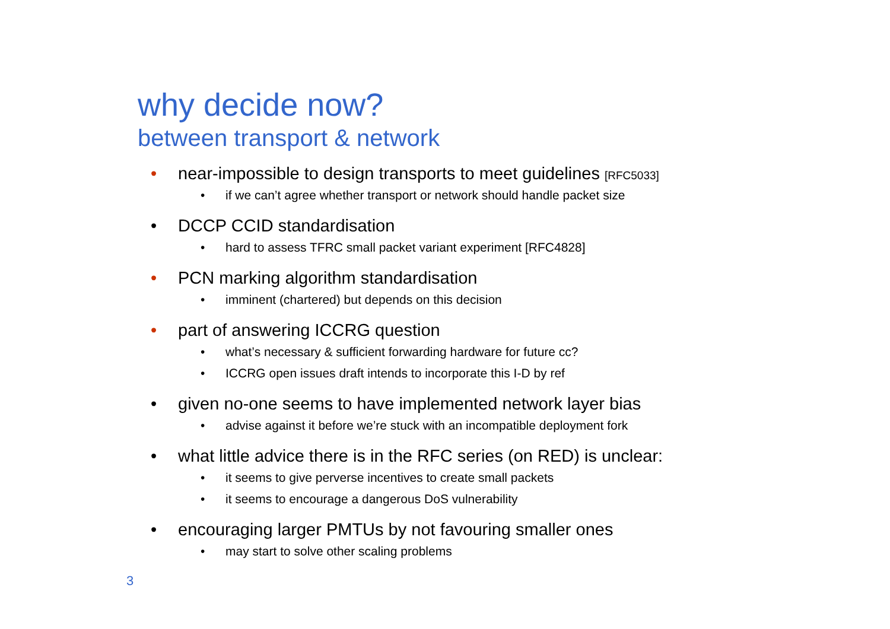why decide now?
between transport & network
• near-impossible to design transports to meet guidelines [RFC5033]
• if we can’t agree whether transport or network should handle packet size
• DCCP CCID standardisation
• hard to assess TFRC small packet variant experiment [RFC4828]
• PCN marking algorithm standardisation
• imminent (chartered) but depends on this decision
• part of answering ICCRG question
• what’s necessary & sufficient forwarding hardware for future cc?
• ICCRG open issues draft intends to incorporate this I-D by ref
• given no-one seems to have implemented network layer bias
• advise against it before we’re stuck with an incompatible deployment fork
• what little advice there is in the RFC series (on RED) is unclear:
• it seems to give perverse incentives to create small packets
• it seems to encourage a dangerous DoS vulnerability
• encouraging larger PMTUs by not favouring smaller ones
• may start to solve other scaling problems
3